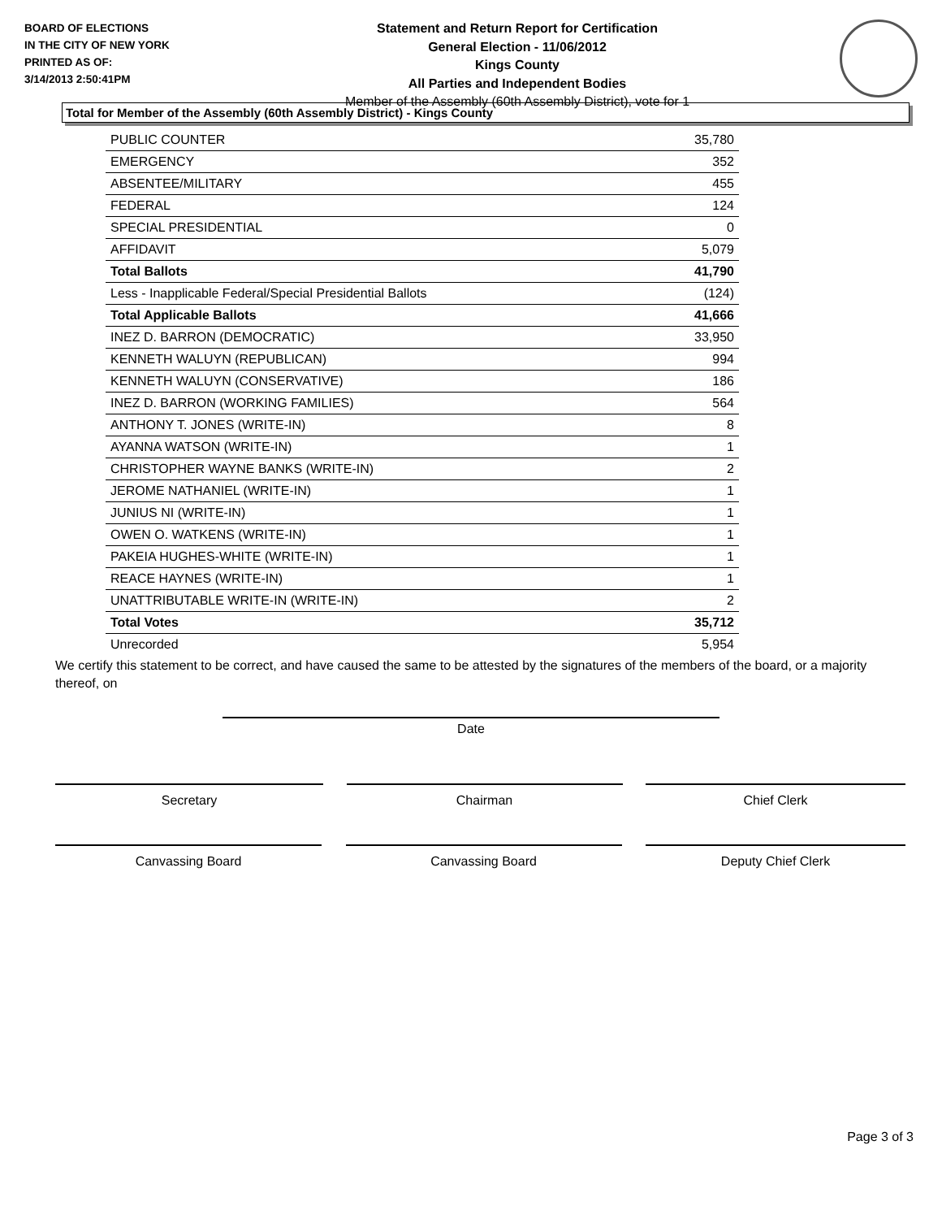BOARD OF ELECTIONS
IN THE CITY OF NEW YORK
PRINTED AS OF:
3/14/2013 2:50:41PM
Statement and Return Report for Certification
General Election - 11/06/2012
Kings County
All Parties and Independent Bodies
Member of the Assembly (60th Assembly District), vote for 1
Total for Member of the Assembly (60th Assembly District) - Kings County
| PUBLIC COUNTER | 35,780 |
| EMERGENCY | 352 |
| ABSENTEE/MILITARY | 455 |
| FEDERAL | 124 |
| SPECIAL PRESIDENTIAL | 0 |
| AFFIDAVIT | 5,079 |
| Total Ballots | 41,790 |
| Less - Inapplicable Federal/Special Presidential Ballots | (124) |
| Total Applicable Ballots | 41,666 |
| INEZ D. BARRON (DEMOCRATIC) | 33,950 |
| KENNETH WALUYN (REPUBLICAN) | 994 |
| KENNETH WALUYN (CONSERVATIVE) | 186 |
| INEZ D. BARRON (WORKING FAMILIES) | 564 |
| ANTHONY T. JONES (WRITE-IN) | 8 |
| AYANNA WATSON (WRITE-IN) | 1 |
| CHRISTOPHER WAYNE BANKS (WRITE-IN) | 2 |
| JEROME NATHANIEL (WRITE-IN) | 1 |
| JUNIUS NI (WRITE-IN) | 1 |
| OWEN O. WATKENS (WRITE-IN) | 1 |
| PAKEIA HUGHES-WHITE (WRITE-IN) | 1 |
| REACE HAYNES (WRITE-IN) | 1 |
| UNATTRIBUTABLE WRITE-IN (WRITE-IN) | 2 |
| Total Votes | 35,712 |
| Unrecorded | 5,954 |
We certify this statement to be correct, and have caused the same to be attested by the signatures of the members of the board, or a majority thereof, on
Date
Secretary Chairman Chief Clerk
Canvassing Board Canvassing Board Deputy Chief Clerk
Page 3 of 3